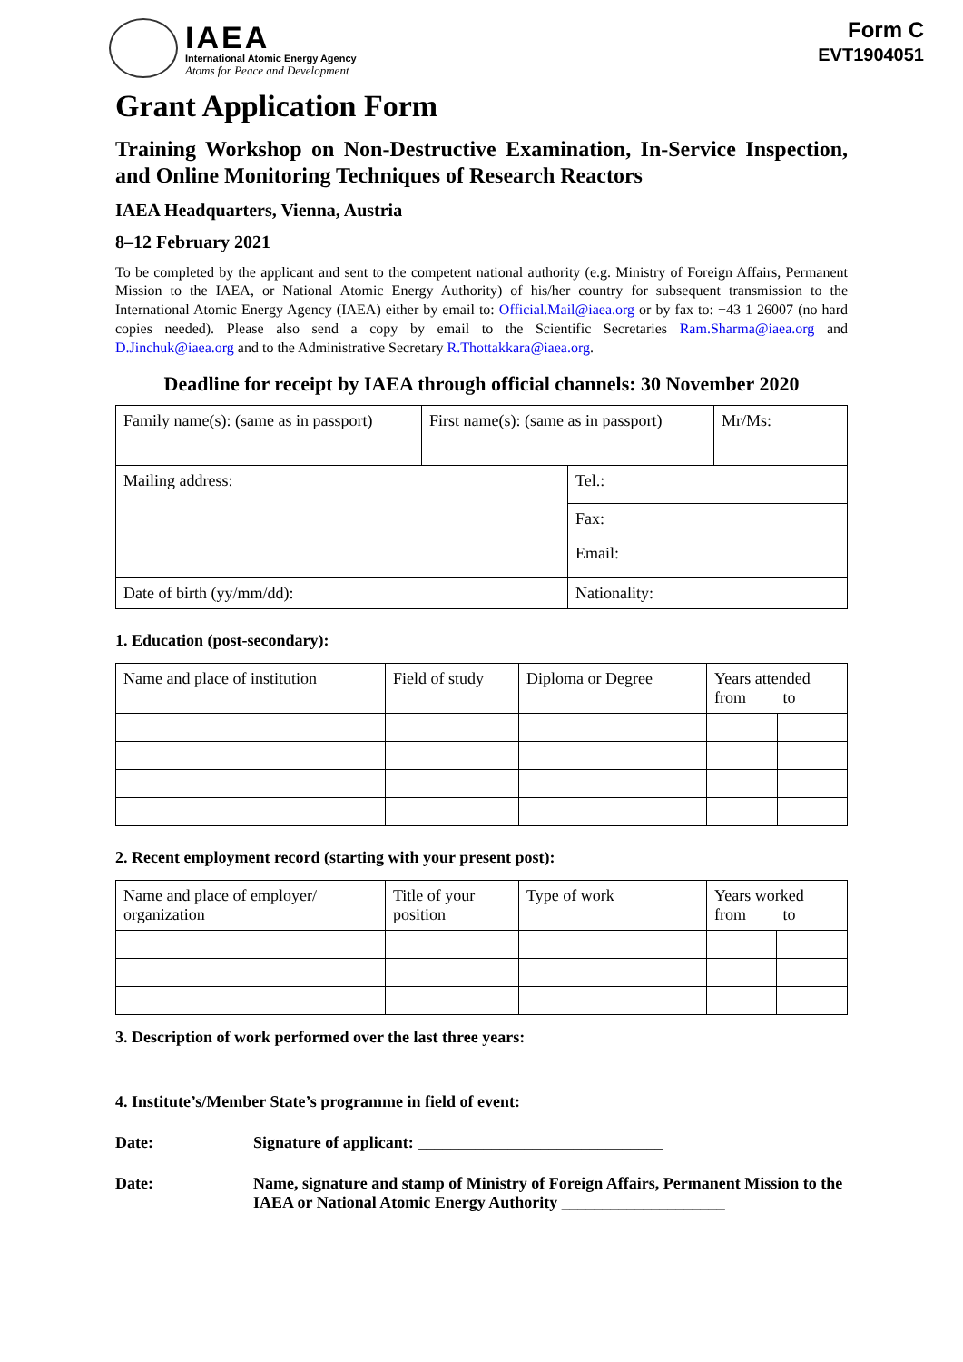IAEA
International Atomic Energy Agency
Atoms for Peace and Development
Form C
EVT1904051
Grant Application Form
Training Workshop on Non-Destructive Examination, In-Service Inspection, and Online Monitoring Techniques of Research Reactors
IAEA Headquarters, Vienna, Austria
8–12 February 2021
To be completed by the applicant and sent to the competent national authority (e.g. Ministry of Foreign Affairs, Permanent Mission to the IAEA, or National Atomic Energy Authority) of his/her country for subsequent transmission to the International Atomic Energy Agency (IAEA) either by email to: Official.Mail@iaea.org or by fax to: +43 1 26007 (no hard copies needed). Please also send a copy by email to the Scientific Secretaries Ram.Sharma@iaea.org and D.Jinchuk@iaea.org and to the Administrative Secretary R.Thottakkara@iaea.org.
Deadline for receipt by IAEA through official channels: 30 November 2020
| Family name(s): (same as in passport) | First name(s): (same as in passport) | | Mr/Ms: |
| Mailing address: | | Tel.: | |
| | | Fax: | |
| | | Email: | |
| Date of birth (yy/mm/dd): | | Nationality: | |
1. Education (post-secondary):
| Name and place of institution | Field of study | Diploma or Degree | Years attended from to | |
2. Recent employment record (starting with your present post):
| Name and place of employer/ organization | Title of your position | Type of work | Years worked from to | |
3. Description of work performed over the last three years:
4. Institute’s/Member State’s programme in field of event:
Date: Signature of applicant: ______________________________
Date: Name, signature and stamp of Ministry of Foreign Affairs, Permanent Mission to the IAEA or National Atomic Energy Authority ____________________